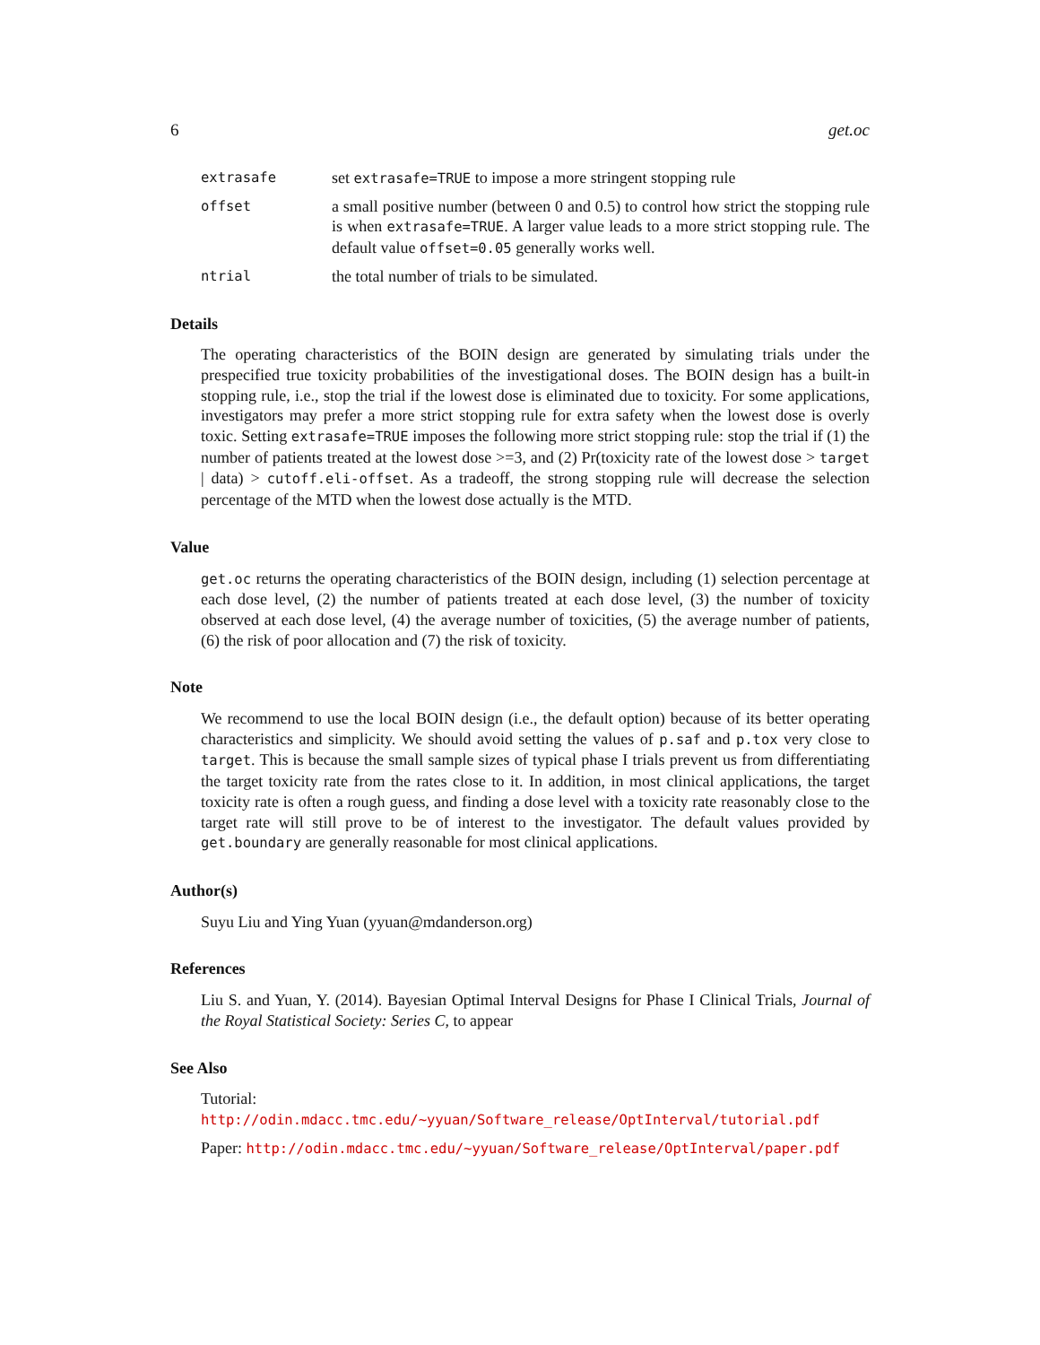6 get.oc
extrasafe
set extrasafe=TRUE to impose a more stringent stopping rule
offset
a small positive number (between 0 and 0.5) to control how strict the stopping rule is when extrasafe=TRUE. A larger value leads to a more strict stopping rule. The default value offset=0.05 generally works well.
ntrial
the total number of trials to be simulated.
Details
The operating characteristics of the BOIN design are generated by simulating trials under the prespecified true toxicity probabilities of the investigational doses. The BOIN design has a built-in stopping rule, i.e., stop the trial if the lowest dose is eliminated due to toxicity. For some applications, investigators may prefer a more strict stopping rule for extra safety when the lowest dose is overly toxic. Setting extrasafe=TRUE imposes the following more strict stopping rule: stop the trial if (1) the number of patients treated at the lowest dose >=3, and (2) Pr(toxicity rate of the lowest dose > target | data) > cutoff.eli-offset. As a tradeoff, the strong stopping rule will decrease the selection percentage of the MTD when the lowest dose actually is the MTD.
Value
get.oc returns the operating characteristics of the BOIN design, including (1) selection percentage at each dose level, (2) the number of patients treated at each dose level, (3) the number of toxicity observed at each dose level, (4) the average number of toxicities, (5) the average number of patients, (6) the risk of poor allocation and (7) the risk of toxicity.
Note
We recommend to use the local BOIN design (i.e., the default option) because of its better operating characteristics and simplicity. We should avoid setting the values of p.saf and p.tox very close to target. This is because the small sample sizes of typical phase I trials prevent us from differentiating the target toxicity rate from the rates close to it. In addition, in most clinical applications, the target toxicity rate is often a rough guess, and finding a dose level with a toxicity rate reasonably close to the target rate will still prove to be of interest to the investigator. The default values provided by get.boundary are generally reasonable for most clinical applications.
Author(s)
Suyu Liu and Ying Yuan (yyuan@mdanderson.org)
References
Liu S. and Yuan, Y. (2014). Bayesian Optimal Interval Designs for Phase I Clinical Trials, Journal of the Royal Statistical Society: Series C, to appear
See Also
Tutorial: http://odin.mdacc.tmc.edu/~yyuan/Software_release/OptInterval/tutorial.pdf
Paper: http://odin.mdacc.tmc.edu/~yyuan/Software_release/OptInterval/paper.pdf